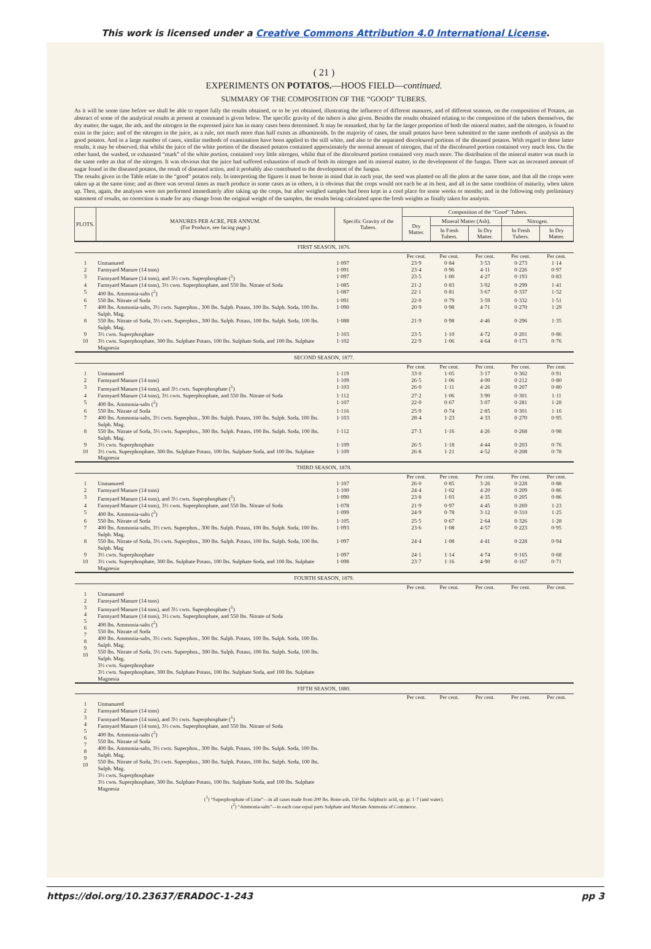This work is licensed under a Creative Commons Attribution 4.0 International License.
( 21 )
EXPERIMENTS ON POTATOS.—HOOS FIELD—continued.
SUMMARY OF THE COMPOSITION OF THE “GOOD” TUBERS.
As it will be some time before we shall be able to report fully the results obtained, or to be yet obtained, illustrating the influence of different manures, and of different seasons, on the composition of Potatos, an abstract of some of the analytical results at present at command is given below. The specific gravity of the tubers is also given. Besides the results obtained relating to the composition of the tubers themselves, the dry matter, the sugar, the ash, and the nitrogen in the expressed juice has in many cases been determined. It may be remarked, that by far the larger proportion of both the mineral matter, and the nitrogen, is found to exist in the juice; and of the nitrogen in the juice, as a rule, not much more than half exists as albuminoids. In the majority of cases, the small potatos have been submitted to the same methods of analysis as the good potatos. And in a large number of cases, similar methods of examination have been applied to the still white, and also to the separated discoloured portions of the diseased potatos. With regard to these latter results, it may be observed, that whilst the juice of the white portion of the diseased potatos contained approximately the normal amount of nitrogen, that of the discoloured portion contained very much less. On the other hand, the washed, or exhausted “mark” of the white portion, contained very little nitrogen, whilst that of the discoloured portion contained very much more. The distribution of the mineral matter was much in the same order as that of the nitrogen. It was obvious that the juice had suffered exhaustion of much of both its nitrogen and its mineral matter, in the development of the fungus. There was an increased amount of sugar found in the diseased potatos, the result of diseased action, and it probably also contributed to the development of the fungus.
The results given in the Table relate to the “good” potatos only. In interpreting the figures it must be borne in mind that in each year, the seed was planted on all the plots at the same time, and that all the crops were taken up at the same time; and as there was several times as much produce in some cases as in others, it is obvious that the crops would not each be at its best, and all in the same condition of maturity, when taken up. Then, again, the analyses were not performed immediately after taking up the crops, but after weighed samples had been kept in a cool place for some weeks or months; and in the following only preliminary statement of results, no correction is made for any change from the original weight of the samples, the results being calculated upon the fresh weights as finally taken for analysis.
| PLOTS. | MANURES PER ACRE, PER ANNUM. (For Produce, see facing page.) | Specific Gravity of the Tubers. | Composition of the “Good” Tubers. | | | | |
| --- | --- | --- | --- | --- | --- | --- | --- |
| | | | Dry Matter. | Mineral Matter (Ash). | | Nitrogen. | |
| | | | | In Fresh Tubers. | In Dry Matter. | In Fresh Tubers. | In Dry Matter. |
| FIRST SEASON, 1876. | | | | | | | |
| | | | Per cent. | Per cent. | Per cent. | Per cent. | Per cent. |
| 1 | Unmanured | 1·097 | 23·9 | 0·84 | 3·53 | 0·273 | 1·14 |
| 2 | Farmyard Manure (14 tons) | 1·091 | 23·4 | 0·96 | 4·11 | 0·226 | 0·97 |
| 3 | Farmyard Manure (14 tons), and 3½ cwts. Superphosphate (<sup>1</sup>) | 1·097 | 23·5 | 1·00 | 4·27 | 0·193 | 0·83 |
| 4 | Farmyard Manure (14 tons), 3½ cwts. Superphosphate, and 550 lbs. Nitrate of Soda | 1·085 | 21·2 | 0·83 | 3·92 | 0·299 | 1·41 |
| 5 | 400 lbs. Ammonia-salts (<sup>2</sup>) | 1·087 | 22·1 | 0·81 | 3·67 | 0·337 | 1·52 |
| 6 | 550 lbs. Nitrate of Soda | 1·091 | 22·0 | 0·79 | 3·59 | 0·332 | 1·51 |
| 7 | 400 lbs. Ammonia-salts, 3½ cwts. Superphos., 300 lbs. Sulph. Potass, 100 lbs. Sulph. Soda, 100 lbs. Sulph. Mag. | 1·090 | 20·9 | 0·98 | 4·71 | 0·270 | 1·29 |
| 8 | 550 lbs. Nitrate of Soda, 3½ cwts. Superphos., 300 lbs. Sulph. Potass, 100 lbs. Sulph. Soda, 100 lbs. Sulph. Mag. | 1·088 | 21·9 | 0·98 | 4·46 | 0·296 | 1·35 |
| 9 | 3½ cwts. Superphosphate | 1·103 | 23·5 | 1·10 | 4·72 | 0·201 | 0·86 |
| 10 | 3½ cwts. Superphosphate, 300 lbs. Sulphate Potass, 100 lbs. Sulphate Soda, and 100 lbs. Sulphate Magnesia | 1·102 | 22·9 | 1·06 | 4·64 | 0·173 | 0·76 |
| SECOND SEASON, 1877. | | | | | | | |
| | | | Per cent. | Per cent. | Per cent. | Per cent. | Per cent. |
| 1 | Unmanured | 1·119 | 33·0 | 1·05 | 3·17 | 0·302 | 0·91 |
| 2 | Farmyard Manure (14 tons) | 1·109 | 26·5 | 1·06 | 4·00 | 0·212 | 0·80 |
| 3 | Farmyard Manure (14 tons), and 3½ cwts. Superphosphate (<sup>1</sup>) | 1·103 | 26·0 | 1·11 | 4·26 | 0·207 | 0·80 |
| 4 | Farmyard Manure (14 tons), 3½ cwts. Superphosphate, and 550 lbs. Nitrate of Soda | 1·112 | 27·2 | 1·06 | 3·90 | 0·301 | 1·11 |
| 5 | 400 lbs. Ammonia-salts (<sup>2</sup>) | 1·107 | 22·0 | 0·67 | 3·07 | 0·281 | 1·28 |
| 6 | 550 lbs. Nitrate of Soda | 1·116 | 25·9 | 0·74 | 2·85 | 0·301 | 1·16 |
| 7 | 400 lbs. Ammonia-salts, 3½ cwts. Superphos., 300 lbs. Sulph. Potass, 100 lbs. Sulph. Soda, 100 lbs. Sulph. Mag. | 1·103 | 28·4 | 1·23 | 4·33 | 0·270 | 0·95 |
| 8 | 550 lbs. Nitrate of Soda, 3½ cwts. Superphos., 300 lbs. Sulph. Potass, 100 lbs. Sulph. Soda, 100 lbs. Sulph. Mag. | 1·112 | 27·3 | 1·16 | 4·26 | 0·268 | 0·98 |
| 9 | 3½ cwts. Superphosphate | 1·109 | 26·5 | 1·18 | 4·44 | 0·203 | 0·76 |
| 10 | 3½ cwts. Superphosphate, 300 lbs. Sulphate Potass, 100 lbs. Sulphate Soda, and 100 lbs. Sulphate Magnesia | 1·109 | 26·8 | 1·21 | 4·52 | 0·208 | 0·78 |
| THIRD SEASON, 1878. | | | | | | | |
| | | | Per cent. | Per cent. | Per cent. | Per cent. | Per cent. |
| 1 | Unmanured | 1·107 | 26·0 | 0·85 | 3·26 | 0·228 | 0·88 |
| 2 | Farmyard Manure (14 tons) | 1·100 | 24·4 | 1·02 | 4·20 | 0·209 | 0·86 |
| 3 | Farmyard Manure (14 tons), and 3½ cwts. Superphosphate (<sup>1</sup>) | 1·090 | 23·8 | 1·03 | 4·35 | 0·205 | 0·86 |
| 4 | Farmyard Manure (14 tons), 3½ cwts. Superphosphate, and 550 lbs. Nitrate of Soda | 1·078 | 21·9 | 0·97 | 4·45 | 0·269 | 1·23 |
| 5 | 400 lbs. Ammonia-salts (<sup>2</sup>) | 1·099 | 24·9 | 0·78 | 3·12 | 0·310 | 1·25 |
| 6 | 550 lbs. Nitrate of Soda | 1·105 | 25·5 | 0·67 | 2·64 | 0·326 | 1·28 |
| 7 | 400 lbs. Ammonia-salts, 3½ cwts. Superphos., 300 lbs. Sulph. Potass, 100 lbs. Sulph. Soda, 100 lbs. Sulph. Mag. | 1·093 | 23·6 | 1·08 | 4·57 | 0·223 | 0·95 |
| 8 | 550 lbs. Nitrate of Soda, 3½ cwts. Superphos., 300 lbs. Sulph. Potass, 100 lbs. Sulph. Soda, 100 lbs. Sulph. Mag | 1·097 | 24·4 | 1·08 | 4·41 | 0·228 | 0·94 |
| 9 | 3½ cwts. Superphosphate | 1·097 | 24·1 | 1·14 | 4·74 | 0·165 | 0·68 |
| 10 | 3½ cwts. Superphosphate, 300 lbs. Sulphate Potass, 100 lbs. Sulphate Soda, and 100 lbs. Sulphate Magnesia | 1·098 | 23·7 | 1·16 | 4·90 | 0·167 | 0·71 |
| FOURTH SEASON, 1879. | | | | | | | |
| | | | Per cent. | Per cent. | Per cent. | Per cent. | Per cent. |
| 1 2 3 4 5 6 7 8 9 10 | Unmanured Farmyard Manure (14 tons) Farmyard Manure (14 tons), and 3½ cwts. Superphosphate (<sup>1</sup>) Farmyard Manure (14 tons), 3½ cwts. Superphosphate, and 550 lbs. Nitrate of Soda 400 lbs. Ammonia-salts (<sup>2</sup>) 550 lbs. Nitrate of Soda 400 lbs. Ammonia-salts, 3½ cwts. Superphos., 300 lbs. Sulph. Potass, 100 lbs. Sulph. Soda, 100 lbs. Sulph. Mag. 550 lbs. Nitrate of Soda, 3½ cwts. Superphos., 300 lbs. Sulph. Potass, 100 lbs. Sulph. Soda, 100 lbs. Sulph. Mag. 3½ cwts. Superphosphate 3½ cwts. Superphosphate, 300 lbs. Sulphate Potass, 100 lbs. Sulphate Soda, and 100 lbs. Sulphate Magnesia | | | | | | |
| FIFTH SEASON, 1880. | | | | | | | |
| | | | Per cent. | Per cent. | Per cent. | Per cent. | Per cent. |
| 1 2 3 4 5 6 7 8 9 10 | Unmanured Farmyard Manure (14 tons) Farmyard Manure (14 tons), and 3½ cwts. Superphosphate (<sup>1</sup>) Farmyard Manure (14 tons), 3½ cwts. Superphosphate, and 550 lbs. Nitrate of Soda 400 lbs. Ammonia-salts (<sup>2</sup>) 550 lbs. Nitrate of Soda 400 lbs. Ammonia-salts, 3½ cwts. Superphos., 300 lbs. Sulph. Potass, 100 lbs. Sulph. Soda, 100 lbs. Sulph. Mag. 550 lbs. Nitrate of Soda, 3½ cwts. Superphos., 300 lbs. Sulph. Potass, 100 lbs. Sulph. Soda, 100 lbs. Sulph. Mag. 3½ cwts. Superphosphate 3½ cwts. Superphosphate, 300 lbs. Sulphate Potass, 100 lbs. Sulphate Soda, and 100 lbs. Sulphate Magnesia | | | | | | |
(<sup>1</sup>) “Superphosphate of Lime”—in all cases made from 200 lbs. Bone-ash, 150 lbs. Sulphuric acid, sp. gr. 1·7 (and water).
(<sup>2</sup>) “Ammonia-salts”—in each case equal parts Sulphate and Muriate Ammonia of Commerce.
https://doi.org/10.23637/ERADOC-1-243 pp 3